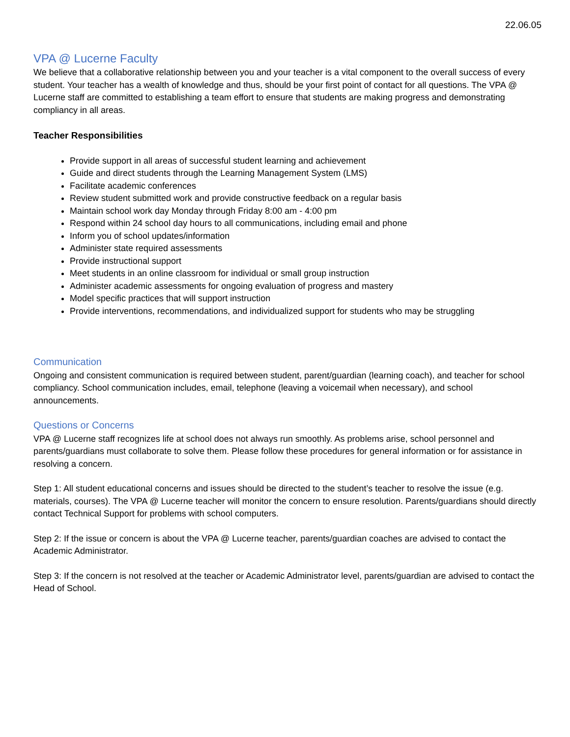22.06.05
VPA @ Lucerne Faculty
We believe that a collaborative relationship between you and your teacher is a vital component to the overall success of every student. Your teacher has a wealth of knowledge and thus, should be your first point of contact for all questions. The VPA @ Lucerne staff are committed to establishing a team effort to ensure that students are making progress and demonstrating compliancy in all areas.
Teacher Responsibilities
Provide support in all areas of successful student learning and achievement
Guide and direct students through the Learning Management System (LMS)
Facilitate academic conferences
Review student submitted work and provide constructive feedback on a regular basis
Maintain school work day Monday through Friday 8:00 am - 4:00 pm
Respond within 24 school day hours to all communications, including email and phone
Inform you of school updates/information
Administer state required assessments
Provide instructional support
Meet students in an online classroom for individual or small group instruction
Administer academic assessments for ongoing evaluation of progress and mastery
Model specific practices that will support instruction
Provide interventions, recommendations, and individualized support for students who may be struggling
Communication
Ongoing and consistent communication is required between student, parent/guardian (learning coach), and teacher for school compliancy. School communication includes, email, telephone (leaving a voicemail when necessary), and school announcements.
Questions or Concerns
VPA @ Lucerne staff recognizes life at school does not always run smoothly. As problems arise, school personnel and parents/guardians must collaborate to solve them. Please follow these procedures for general information or for assistance in resolving a concern.
Step 1: All student educational concerns and issues should be directed to the student’s teacher to resolve the issue (e.g. materials, courses). The VPA @ Lucerne teacher will monitor the concern to ensure resolution. Parents/guardians should directly contact Technical Support for problems with school computers.
Step 2: If the issue or concern is about the VPA @ Lucerne teacher, parents/guardian coaches are advised to contact the Academic Administrator.
Step 3: If the concern is not resolved at the teacher or Academic Administrator level, parents/guardian are advised to contact the Head of School.